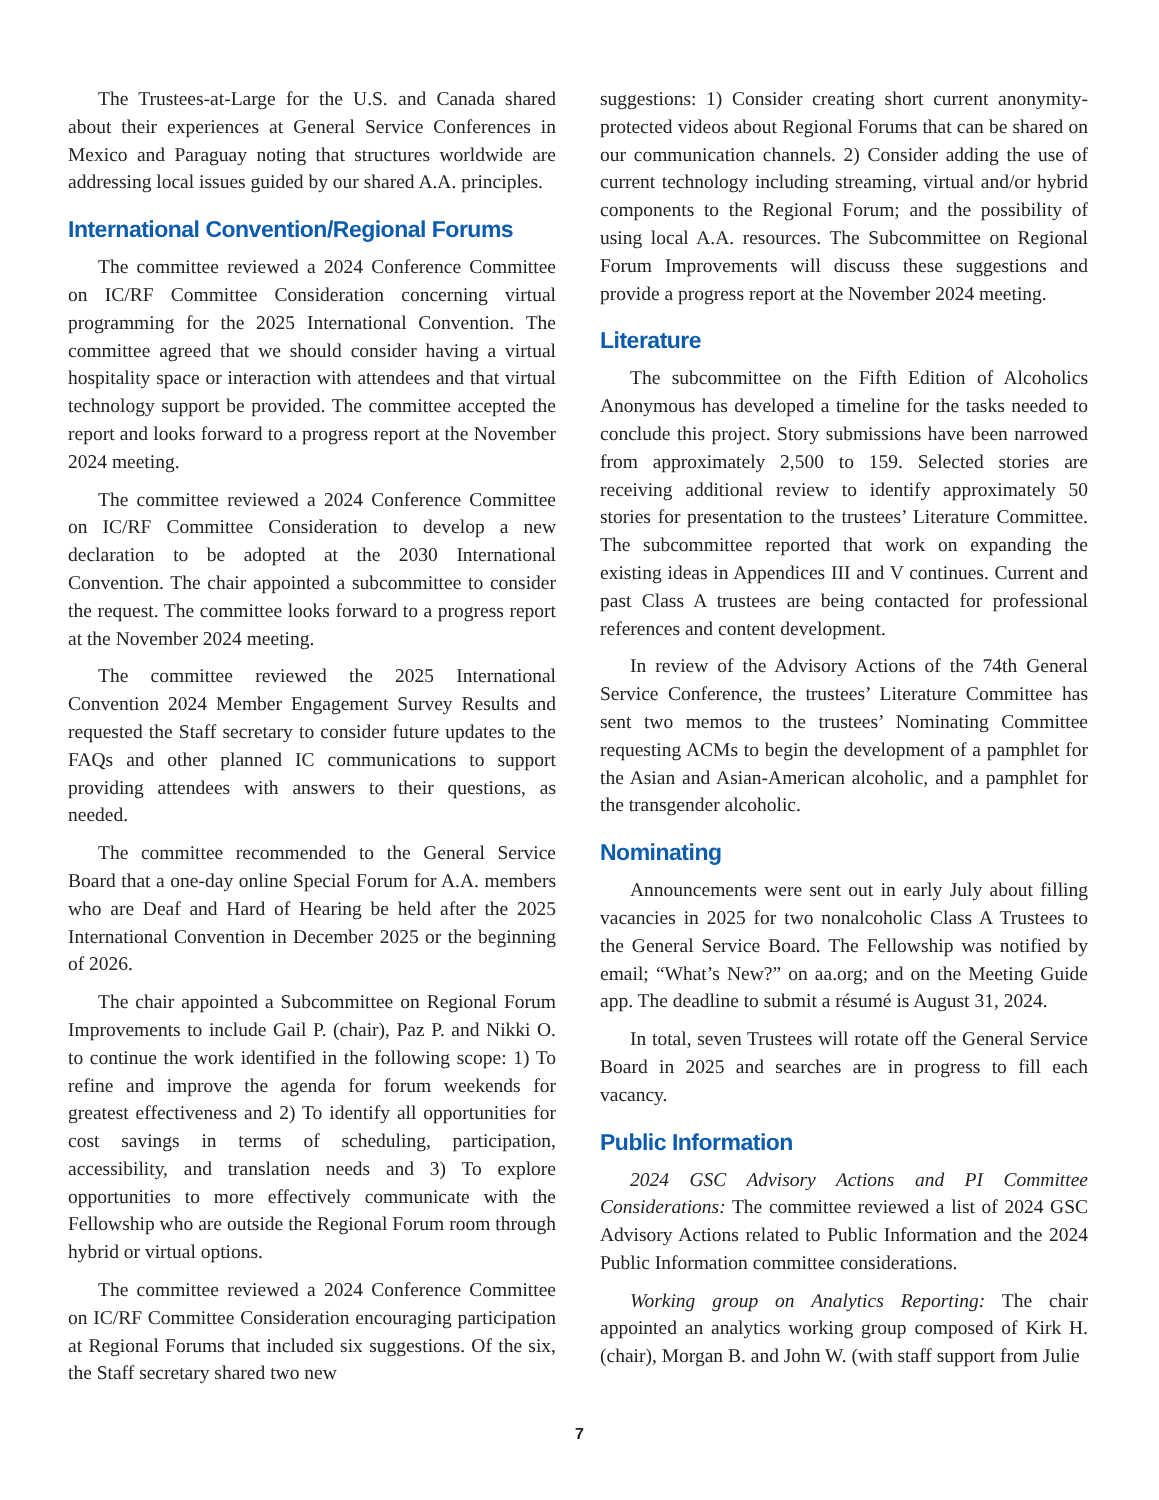The Trustees-at-Large for the U.S. and Canada shared about their experiences at General Service Conferences in Mexico and Paraguay noting that structures worldwide are addressing local issues guided by our shared A.A. principles.
International Convention/Regional Forums
The committee reviewed a 2024 Conference Committee on IC/RF Committee Consideration concerning virtual programming for the 2025 International Convention. The committee agreed that we should consider having a virtual hospitality space or interaction with attendees and that virtual technology support be provided. The committee accepted the report and looks forward to a progress report at the November 2024 meeting.
The committee reviewed a 2024 Conference Committee on IC/RF Committee Consideration to develop a new declaration to be adopted at the 2030 International Convention. The chair appointed a subcommittee to consider the request. The committee looks forward to a progress report at the November 2024 meeting.
The committee reviewed the 2025 International Convention 2024 Member Engagement Survey Results and requested the Staff secretary to consider future updates to the FAQs and other planned IC communications to support providing attendees with answers to their questions, as needed.
The committee recommended to the General Service Board that a one-day online Special Forum for A.A. members who are Deaf and Hard of Hearing be held after the 2025 International Convention in December 2025 or the beginning of 2026.
The chair appointed a Subcommittee on Regional Forum Improvements to include Gail P. (chair), Paz P. and Nikki O. to continue the work identified in the following scope: 1) To refine and improve the agenda for forum weekends for greatest effectiveness and 2) To identify all opportunities for cost savings in terms of scheduling, participation, accessibility, and translation needs and 3) To explore opportunities to more effectively communicate with the Fellowship who are outside the Regional Forum room through hybrid or virtual options.
The committee reviewed a 2024 Conference Committee on IC/RF Committee Consideration encouraging participation at Regional Forums that included six suggestions. Of the six, the Staff secretary shared two new
suggestions: 1) Consider creating short current anonymity-protected videos about Regional Forums that can be shared on our communication channels. 2) Consider adding the use of current technology including streaming, virtual and/or hybrid components to the Regional Forum; and the possibility of using local A.A. resources. The Subcommittee on Regional Forum Improvements will discuss these suggestions and provide a progress report at the November 2024 meeting.
Literature
The subcommittee on the Fifth Edition of Alcoholics Anonymous has developed a timeline for the tasks needed to conclude this project. Story submissions have been narrowed from approximately 2,500 to 159. Selected stories are receiving additional review to identify approximately 50 stories for presentation to the trustees’ Literature Committee. The subcommittee reported that work on expanding the existing ideas in Appendices III and V continues. Current and past Class A trustees are being contacted for professional references and content development.
In review of the Advisory Actions of the 74th General Service Conference, the trustees’ Literature Committee has sent two memos to the trustees’ Nominating Committee requesting ACMs to begin the development of a pamphlet for the Asian and Asian-American alcoholic, and a pamphlet for the transgender alcoholic.
Nominating
Announcements were sent out in early July about filling vacancies in 2025 for two nonalcoholic Class A Trustees to the General Service Board. The Fellowship was notified by email; “What’s New?” on aa.org; and on the Meeting Guide app. The deadline to submit a résumé is August 31, 2024.
In total, seven Trustees will rotate off the General Service Board in 2025 and searches are in progress to fill each vacancy.
Public Information
2024 GSC Advisory Actions and PI Committee Considerations: The committee reviewed a list of 2024 GSC Advisory Actions related to Public Information and the 2024 Public Information committee considerations.
Working group on Analytics Reporting: The chair appointed an analytics working group composed of Kirk H. (chair), Morgan B. and John W. (with staff support from Julie
7